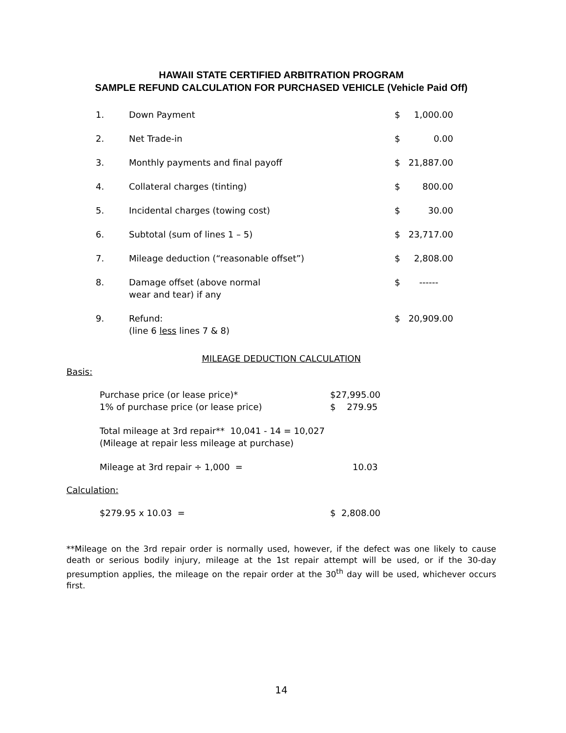HAWAII STATE CERTIFIED ARBITRATION PROGRAM
SAMPLE REFUND CALCULATION FOR PURCHASED VEHICLE (Vehicle Paid Off)
| 1. | Down Payment | $ | 1,000.00 |
| 2. | Net Trade-in | $ | 0.00 |
| 3. | Monthly payments and final payoff | $ | 21,887.00 |
| 4. | Collateral charges (tinting) | $ | 800.00 |
| 5. | Incidental charges (towing cost) | $ | 30.00 |
| 6. | Subtotal (sum of lines 1 – 5) | $ | 23,717.00 |
| 7. | Mileage deduction (“reasonable offset”) | $ | 2,808.00 |
| 8. | Damage offset (above normal wear and tear) if any | $ | ------ |
| 9. | Refund: (line 6 less lines 7 & 8) | $ | 20,909.00 |
MILEAGE DEDUCTION CALCULATION
Basis:
| Purchase price (or lease price)* | $27,995.00 |
| 1% of purchase price (or lease price) | $ 279.95 |
| Total mileage at 3rd repair** 10,041 - 14 = 10,027 (Mileage at repair less mileage at purchase) | |
| Mileage at 3rd repair ÷ 1,000 = | 10.03 |
Calculation:
| $279.95 x 10.03 = | $ 2,808.00 |
**Mileage on the 3rd repair order is normally used, however, if the defect was one likely to cause death or serious bodily injury, mileage at the 1st repair attempt will be used, or if the 30-day presumption applies, the mileage on the repair order at the 30<sup>th</sup> day will be used, whichever occurs first.
14